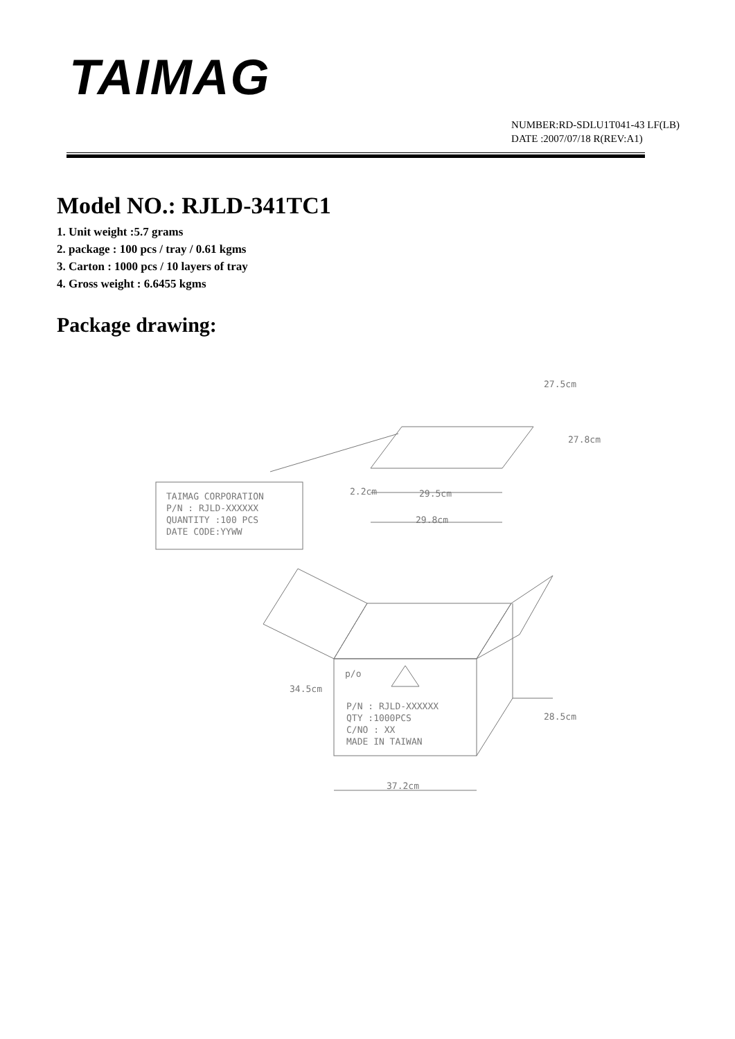TAIMAG
NUMBER:RD-SDLU1T041-43 LF(LB)
DATE :2007/07/18 R(REV:A1)
Model NO.: RJLD-341TC1
1. Unit weight :5.7 grams
2. package : 100 pcs / tray / 0.61 kgms
3. Carton : 1000 pcs / 10 layers of tray
4. Gross weight : 6.6455 kgms
Package drawing:
TAIMAG CORPORATION
P/N : RJLD-XXXXXX
QUANTITY :100 PCS
DATE CODE:YYWW
29.5cm
29.8cm
2.2cm
27.5cm
27.8cm
p/o
P/N : RJLD-XXXXXX
QTY :1000PCS
C/NO : XX
MADE IN TAIWAN
34.5cm
28.5cm
37.2cm